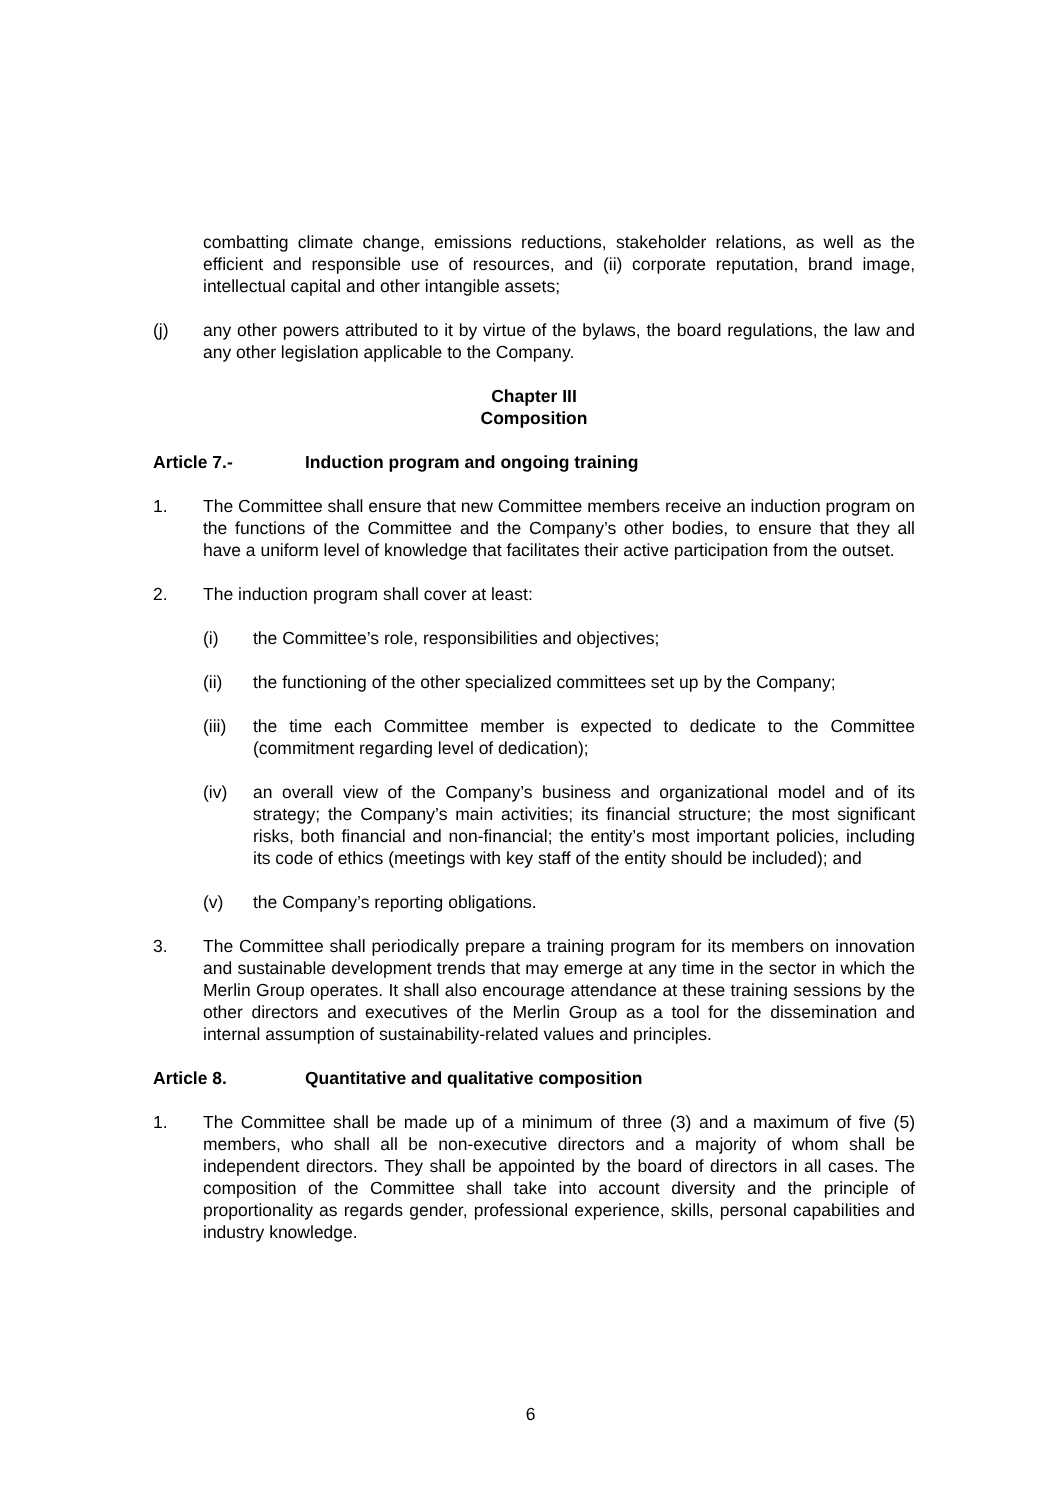combatting climate change, emissions reductions, stakeholder relations, as well as the efficient and responsible use of resources, and (ii) corporate reputation, brand image, intellectual capital and other intangible assets;
(j) any other powers attributed to it by virtue of the bylaws, the board regulations, the law and any other legislation applicable to the Company.
Chapter III
Composition
Article 7.- Induction program and ongoing training
1. The Committee shall ensure that new Committee members receive an induction program on the functions of the Committee and the Company’s other bodies, to ensure that they all have a uniform level of knowledge that facilitates their active participation from the outset.
2. The induction program shall cover at least:
(i) the Committee’s role, responsibilities and objectives;
(ii) the functioning of the other specialized committees set up by the Company;
(iii)
the time each Committee member is expected to dedicate to the Committee (commitment regarding level of dedication);
(iv) an overall view of the Company’s business and organizational model and of its strategy; the Company’s main activities; its financial structure; the most significant risks, both financial and non-financial; the entity’s most important policies, including its code of ethics (meetings with key staff of the entity should be included); and
(v) the Company’s reporting obligations.
3. The Committee shall periodically prepare a training program for its members on innovation and sustainable development trends that may emerge at any time in the sector in which the Merlin Group operates. It shall also encourage attendance at these training sessions by the other directors and executives of the Merlin Group as a tool for the dissemination and internal assumption of sustainability-related values and principles.
Article 8. Quantitative and qualitative composition
1. The Committee shall be made up of a minimum of three (3) and a maximum of five (5) members, who shall all be non-executive directors and a majority of whom shall be independent directors. They shall be appointed by the board of directors in all cases. The composition of the Committee shall take into account diversity and the principle of proportionality as regards gender, professional experience, skills, personal capabilities and industry knowledge.
6